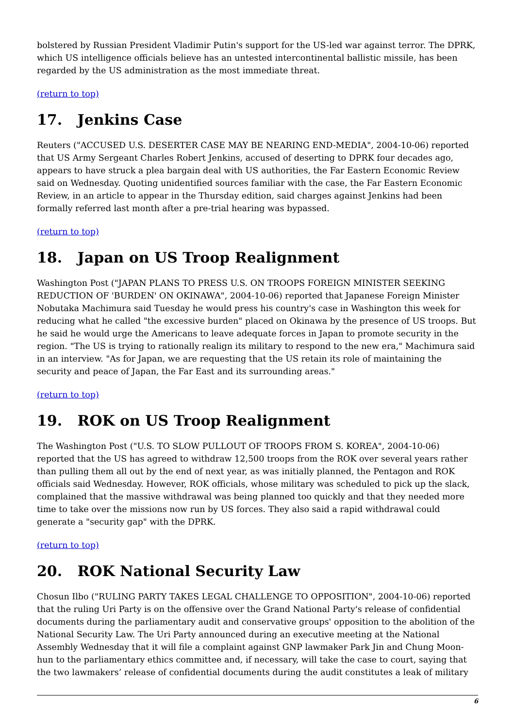bolstered by Russian President Vladimir Putin's support for the US-led war against terror. The DPRK, which US intelligence officials believe has an untested intercontinental ballistic missile, has been regarded by the US administration as the most immediate threat.
(return to top)
17. Jenkins Case
Reuters ("ACCUSED U.S. DESERTER CASE MAY BE NEARING END-MEDIA", 2004-10-06) reported that US Army Sergeant Charles Robert Jenkins, accused of deserting to DPRK four decades ago, appears to have struck a plea bargain deal with US authorities, the Far Eastern Economic Review said on Wednesday. Quoting unidentified sources familiar with the case, the Far Eastern Economic Review, in an article to appear in the Thursday edition, said charges against Jenkins had been formally referred last month after a pre-trial hearing was bypassed.
(return to top)
18. Japan on US Troop Realignment
Washington Post ("JAPAN PLANS TO PRESS U.S. ON TROOPS FOREIGN MINISTER SEEKING REDUCTION OF 'BURDEN' ON OKINAWA", 2004-10-06) reported that Japanese Foreign Minister Nobutaka Machimura said Tuesday he would press his country's case in Washington this week for reducing what he called "the excessive burden" placed on Okinawa by the presence of US troops. But he said he would urge the Americans to leave adequate forces in Japan to promote security in the region. "The US is trying to rationally realign its military to respond to the new era," Machimura said in an interview. "As for Japan, we are requesting that the US retain its role of maintaining the security and peace of Japan, the Far East and its surrounding areas."
(return to top)
19. ROK on US Troop Realignment
The Washington Post ("U.S. TO SLOW PULLOUT OF TROOPS FROM S. KOREA", 2004-10-06) reported that the US has agreed to withdraw 12,500 troops from the ROK over several years rather than pulling them all out by the end of next year, as was initially planned, the Pentagon and ROK officials said Wednesday. However, ROK officials, whose military was scheduled to pick up the slack, complained that the massive withdrawal was being planned too quickly and that they needed more time to take over the missions now run by US forces. They also said a rapid withdrawal could generate a "security gap" with the DPRK.
(return to top)
20. ROK National Security Law
Chosun Ilbo ("RULING PARTY TAKES LEGAL CHALLENGE TO OPPOSITION", 2004-10-06) reported that the ruling Uri Party is on the offensive over the Grand National Party's release of confidential documents during the parliamentary audit and conservative groups' opposition to the abolition of the National Security Law. The Uri Party announced during an executive meeting at the National Assembly Wednesday that it will file a complaint against GNP lawmaker Park Jin and Chung Moon-hun to the parliamentary ethics committee and, if necessary, will take the case to court, saying that the two lawmakers’ release of confidential documents during the audit constitutes a leak of military
6